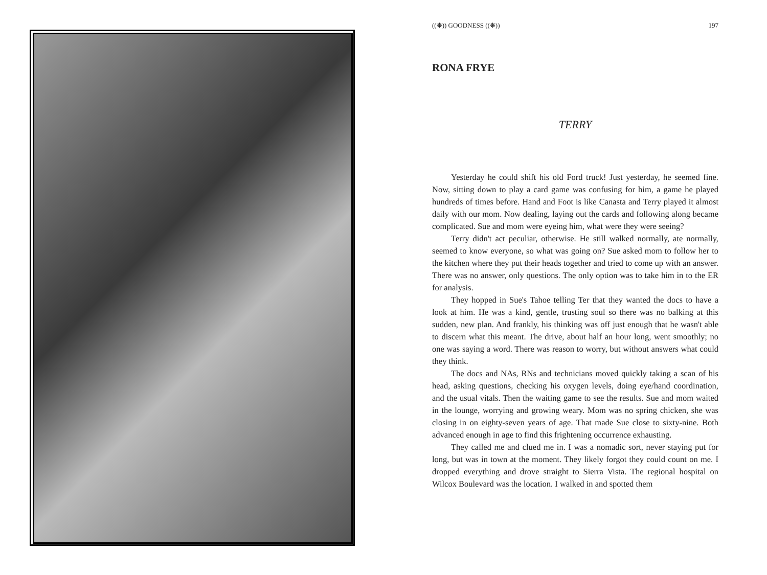((❋)) GOODNESS ((❋)) 197
RONA FRYE
TERRY
Yesterday he could shift his old Ford truck! Just yesterday, he seemed fine. Now, sitting down to play a card game was confusing for him, a game he played hundreds of times before. Hand and Foot is like Canasta and Terry played it almost daily with our mom. Now dealing, laying out the cards and following along became complicated. Sue and mom were eyeing him, what were they were seeing?
Terry didn't act peculiar, otherwise. He still walked normally, ate normally, seemed to know everyone, so what was going on? Sue asked mom to follow her to the kitchen where they put their heads together and tried to come up with an answer. There was no answer, only questions. The only option was to take him in to the ER for analysis.
They hopped in Sue's Tahoe telling Ter that they wanted the docs to have a look at him. He was a kind, gentle, trusting soul so there was no balking at this sudden, new plan. And frankly, his thinking was off just enough that he wasn't able to discern what this meant. The drive, about half an hour long, went smoothly; no one was saying a word. There was reason to worry, but without answers what could they think.
The docs and NAs, RNs and technicians moved quickly taking a scan of his head, asking questions, checking his oxygen levels, doing eye/hand coordination, and the usual vitals. Then the waiting game to see the results. Sue and mom waited in the lounge, worrying and growing weary. Mom was no spring chicken, she was closing in on eighty-seven years of age. That made Sue close to sixty-nine. Both advanced enough in age to find this frightening occurrence exhausting.
They called me and clued me in. I was a nomadic sort, never staying put for long, but was in town at the moment. They likely forgot they could count on me. I dropped everything and drove straight to Sierra Vista. The regional hospital on Wilcox Boulevard was the location. I walked in and spotted them